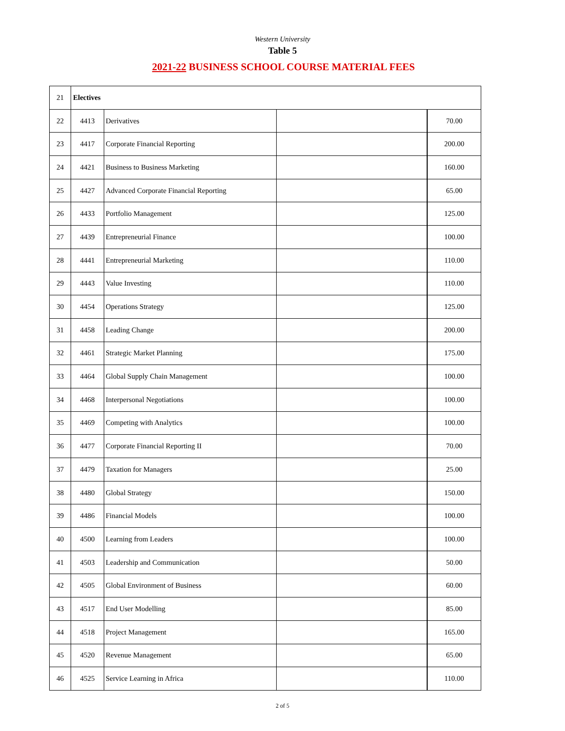Western University
Table 5
2021-22 BUSINESS SCHOOL COURSE MATERIAL FEES
| 21 | Electives | | | |
| 22 | 4413 | Derivatives | | 70.00 |
| 23 | 4417 | Corporate Financial Reporting | | 200.00 |
| 24 | 4421 | Business to Business Marketing | | 160.00 |
| 25 | 4427 | Advanced Corporate Financial Reporting | | 65.00 |
| 26 | 4433 | Portfolio Management | | 125.00 |
| 27 | 4439 | Entrepreneurial Finance | | 100.00 |
| 28 | 4441 | Entrepreneurial Marketing | | 110.00 |
| 29 | 4443 | Value Investing | | 110.00 |
| 30 | 4454 | Operations Strategy | | 125.00 |
| 31 | 4458 | Leading Change | | 200.00 |
| 32 | 4461 | Strategic Market Planning | | 175.00 |
| 33 | 4464 | Global Supply Chain Management | | 100.00 |
| 34 | 4468 | Interpersonal Negotiations | | 100.00 |
| 35 | 4469 | Competing with Analytics | | 100.00 |
| 36 | 4477 | Corporate Financial Reporting II | | 70.00 |
| 37 | 4479 | Taxation for Managers | | 25.00 |
| 38 | 4480 | Global Strategy | | 150.00 |
| 39 | 4486 | Financial Models | | 100.00 |
| 40 | 4500 | Learning from Leaders | | 100.00 |
| 41 | 4503 | Leadership and Communication | | 50.00 |
| 42 | 4505 | Global Environment of Business | | 60.00 |
| 43 | 4517 | End User Modelling | | 85.00 |
| 44 | 4518 | Project Management | | 165.00 |
| 45 | 4520 | Revenue Management | | 65.00 |
| 46 | 4525 | Service Learning in Africa | | 110.00 |
2 of 5